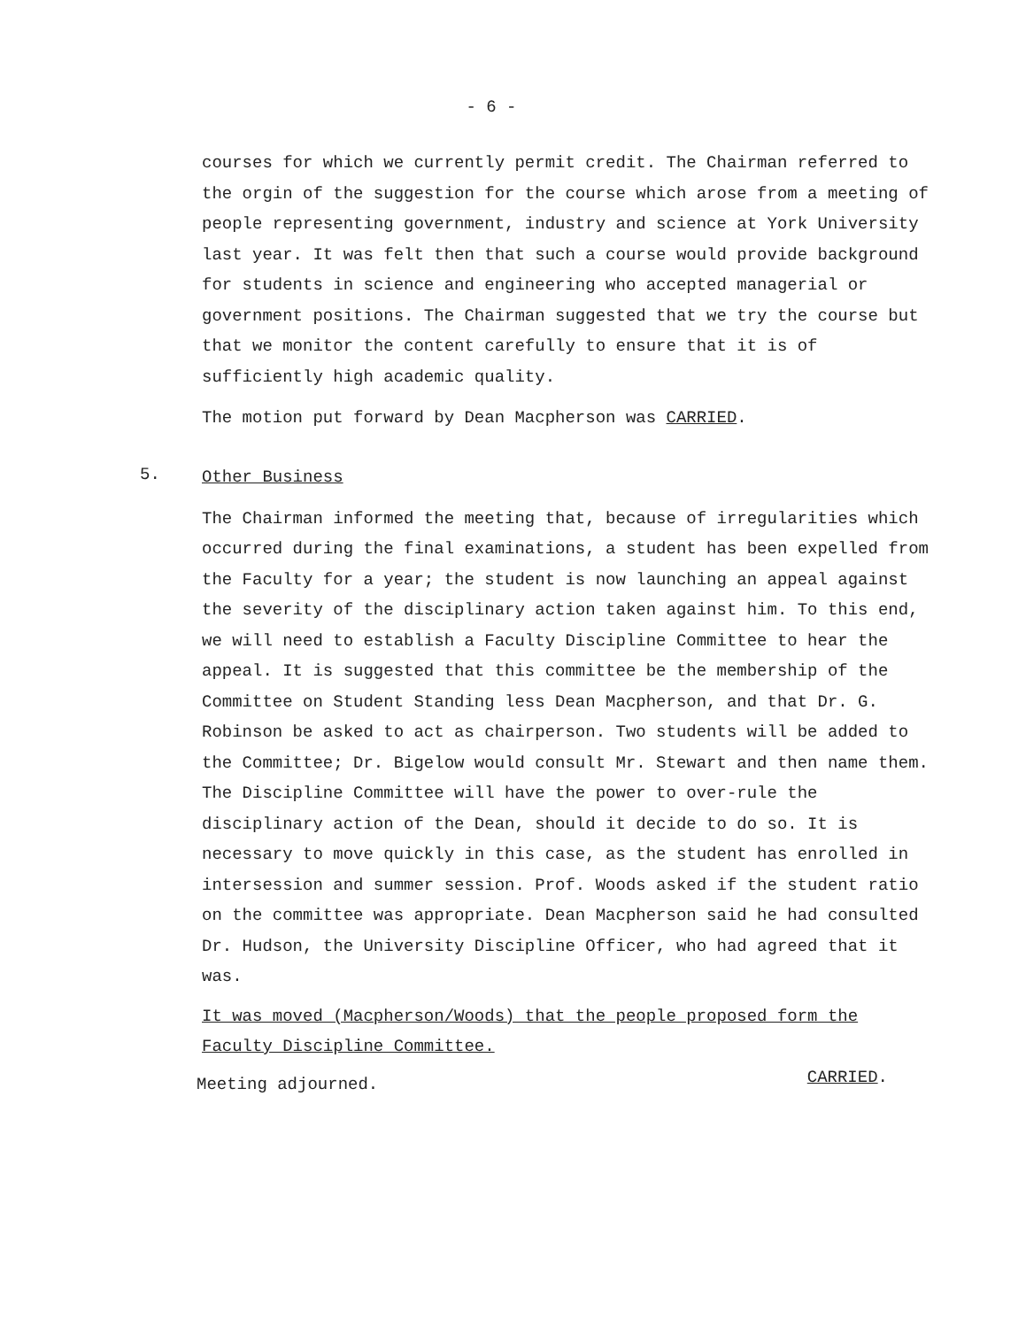- 6 -
courses for which we currently permit credit. The Chairman referred to the orgin of the suggestion for the course which arose from a meeting of people representing government, industry and science at York University last year. It was felt then that such a course would provide background for students in science and engineering who accepted managerial or government positions. The Chairman suggested that we try the course but that we monitor the content carefully to ensure that it is of sufficiently high academic quality.
The motion put forward by Dean Macpherson was CARRIED.
5.
Other Business
The Chairman informed the meeting that, because of irregularities which occurred during the final examinations, a student has been expelled from the Faculty for a year; the student is now launching an appeal against the severity of the disciplinary action taken against him. To this end, we will need to establish a Faculty Discipline Committee to hear the appeal. It is suggested that this committee be the membership of the Committee on Student Standing less Dean Macpherson, and that Dr. G. Robinson be asked to act as chairperson. Two students will be added to the Committee; Dr. Bigelow would consult Mr. Stewart and then name them. The Discipline Committee will have the power to over-rule the disciplinary action of the Dean, should it decide to do so. It is necessary to move quickly in this case, as the student has enrolled in intersession and summer session. Prof. Woods asked if the student ratio on the committee was appropriate. Dean Macpherson said he had consulted Dr. Hudson, the University Discipline Officer, who had agreed that it was.
It was moved (Macpherson/Woods) that the people proposed form the Faculty Discipline Committee.
CARRIED.
Meeting adjourned.